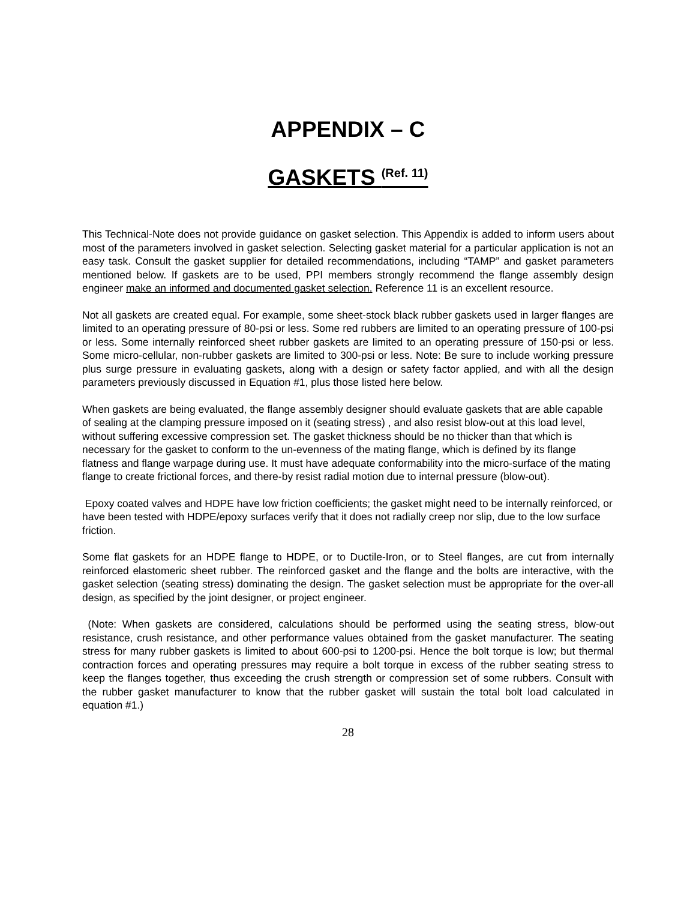APPENDIX – C
GASKETS <sup>(Ref. 11)</sup>
This Technical-Note does not provide guidance on gasket selection. This Appendix is added to inform users about most of the parameters involved in gasket selection. Selecting gasket material for a particular application is not an easy task. Consult the gasket supplier for detailed recommendations, including “TAMP” and gasket parameters mentioned below. If gaskets are to be used, PPI members strongly recommend the flange assembly design engineer make an informed and documented gasket selection. Reference 11 is an excellent resource.
Not all gaskets are created equal. For example, some sheet-stock black rubber gaskets used in larger flanges are limited to an operating pressure of 80-psi or less. Some red rubbers are limited to an operating pressure of 100-psi or less. Some internally reinforced sheet rubber gaskets are limited to an operating pressure of 150-psi or less. Some micro-cellular, non-rubber gaskets are limited to 300-psi or less. Note: Be sure to include working pressure plus surge pressure in evaluating gaskets, along with a design or safety factor applied, and with all the design parameters previously discussed in Equation #1, plus those listed here below.
When gaskets are being evaluated, the flange assembly designer should evaluate gaskets that are able capable of sealing at the clamping pressure imposed on it (seating stress) , and also resist blow-out at this load level, without suffering excessive compression set. The gasket thickness should be no thicker than that which is necessary for the gasket to conform to the un-evenness of the mating flange, which is defined by its flange flatness and flange warpage during use. It must have adequate conformability into the micro-surface of the mating flange to create frictional forces, and there-by resist radial motion due to internal pressure (blow-out).
Epoxy coated valves and HDPE have low friction coefficients; the gasket might need to be internally reinforced, or have been tested with HDPE/epoxy surfaces verify that it does not radially creep nor slip, due to the low surface friction.
Some flat gaskets for an HDPE flange to HDPE, or to Ductile-Iron, or to Steel flanges, are cut from internally reinforced elastomeric sheet rubber. The reinforced gasket and the flange and the bolts are interactive, with the gasket selection (seating stress) dominating the design. The gasket selection must be appropriate for the over-all design, as specified by the joint designer, or project engineer.
(Note: When gaskets are considered, calculations should be performed using the seating stress, blow-out resistance, crush resistance, and other performance values obtained from the gasket manufacturer. The seating stress for many rubber gaskets is limited to about 600-psi to 1200-psi. Hence the bolt torque is low; but thermal contraction forces and operating pressures may require a bolt torque in excess of the rubber seating stress to keep the flanges together, thus exceeding the crush strength or compression set of some rubbers. Consult with the rubber gasket manufacturer to know that the rubber gasket will sustain the total bolt load calculated in equation #1.)
28